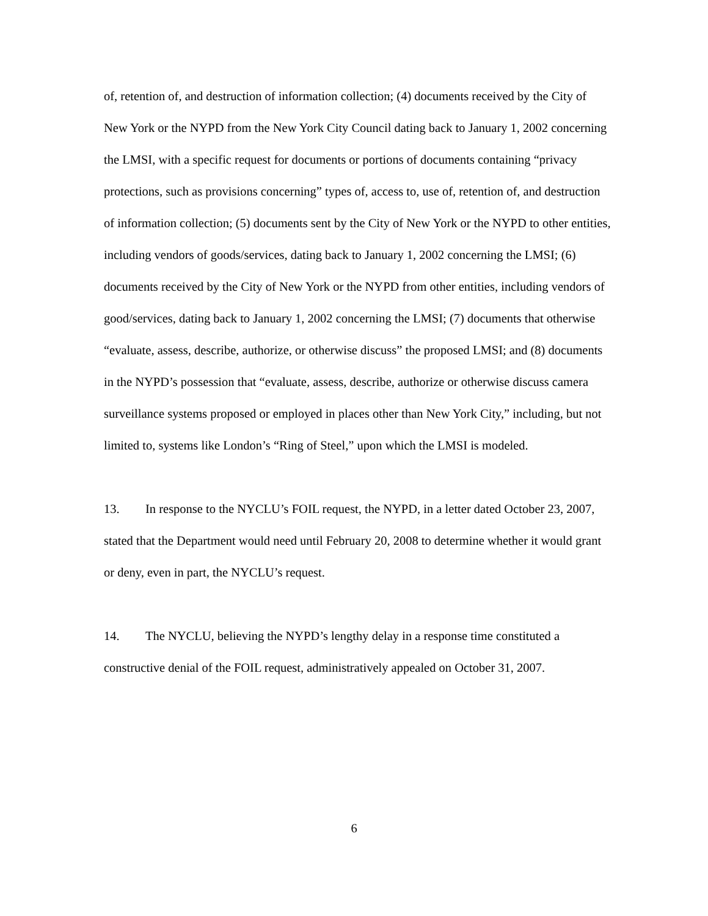of, retention of, and destruction of information collection; (4) documents received by the City of New York or the NYPD from the New York City Council dating back to January 1, 2002 concerning the LMSI, with a specific request for documents or portions of documents containing “privacy protections, such as provisions concerning” types of, access to, use of, retention of, and destruction of information collection; (5) documents sent by the City of New York or the NYPD to other entities, including vendors of goods/services, dating back to January 1, 2002 concerning the LMSI; (6) documents received by the City of New York or the NYPD from other entities, including vendors of good/services, dating back to January 1, 2002 concerning the LMSI; (7) documents that otherwise “evaluate, assess, describe, authorize, or otherwise discuss” the proposed LMSI; and (8) documents in the NYPD’s possession that “evaluate, assess, describe, authorize or otherwise discuss camera surveillance systems proposed or employed in places other than New York City,” including, but not limited to, systems like London’s “Ring of Steel,” upon which the LMSI is modeled.
13. In response to the NYCLU’s FOIL request, the NYPD, in a letter dated October 23, 2007, stated that the Department would need until February 20, 2008 to determine whether it would grant or deny, even in part, the NYCLU’s request.
14. The NYCLU, believing the NYPD’s lengthy delay in a response time constituted a constructive denial of the FOIL request, administratively appealed on October 31, 2007.
6